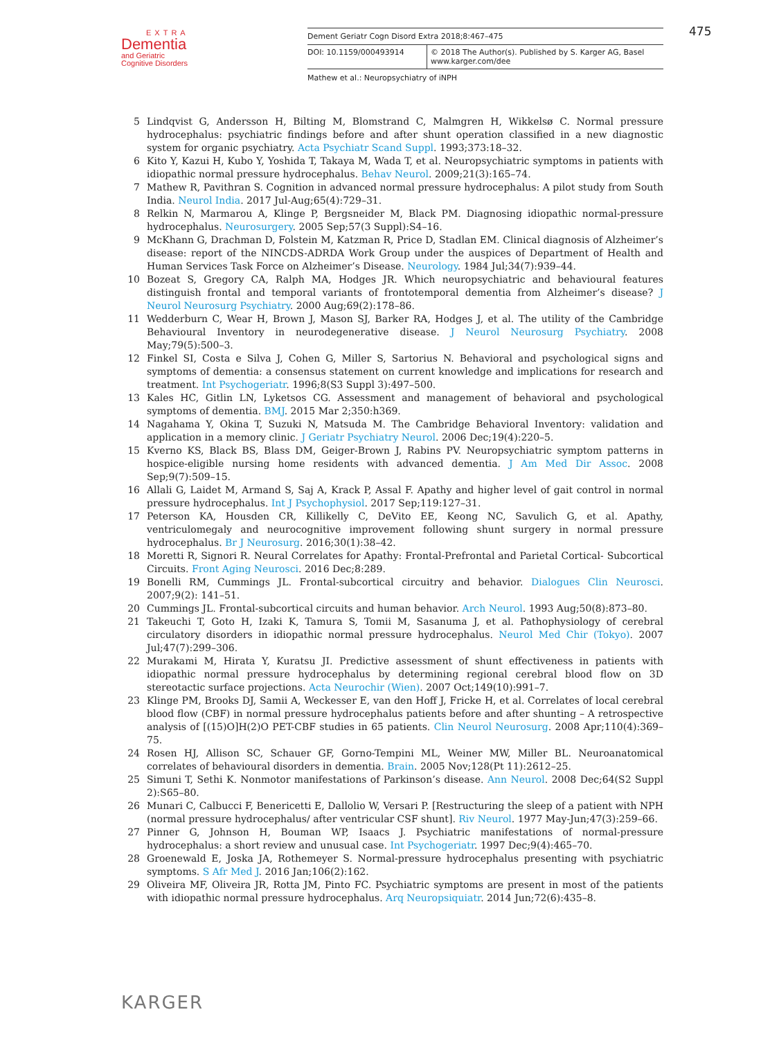EXTRA
Dementia
and Geriatric
Cognitive Disorders
Dement Geriatr Cogn Disord Extra 2018;8:467–475
DOI: 10.1159/000493914 © 2018 The Author(s). Published by S. Karger AG, Basel
www.karger.com/dee
Mathew et al.: Neuropsychiatry of iNPH
475
5 Lindqvist G, Andersson H, Bilting M, Blomstrand C, Malmgren H, Wikkelsø C. Normal pressure hydrocephalus: psychiatric findings before and after shunt operation classified in a new diagnostic system for organic psychiatry. Acta Psychiatr Scand Suppl. 1993;373:18–32.
6 Kito Y, Kazui H, Kubo Y, Yoshida T, Takaya M, Wada T, et al. Neuropsychiatric symptoms in patients with idiopathic normal pressure hydrocephalus. Behav Neurol. 2009;21(3):165–74.
7 Mathew R, Pavithran S. Cognition in advanced normal pressure hydrocephalus: A pilot study from South India. Neurol India. 2017 Jul-Aug;65(4):729–31.
8 Relkin N, Marmarou A, Klinge P, Bergsneider M, Black PM. Diagnosing idiopathic normal-pressure hydrocephalus. Neurosurgery. 2005 Sep;57(3 Suppl):S4–16.
9 McKhann G, Drachman D, Folstein M, Katzman R, Price D, Stadlan EM. Clinical diagnosis of Alzheimer’s disease: report of the NINCDS-ADRDA Work Group under the auspices of Department of Health and Human Services Task Force on Alzheimer’s Disease. Neurology. 1984 Jul;34(7):939–44.
10 Bozeat S, Gregory CA, Ralph MA, Hodges JR. Which neuropsychiatric and behavioural features distinguish frontal and temporal variants of frontotemporal dementia from Alzheimer’s disease? J Neurol Neurosurg Psychiatry. 2000 Aug;69(2):178–86.
11 Wedderburn C, Wear H, Brown J, Mason SJ, Barker RA, Hodges J, et al. The utility of the Cambridge Behavioural Inventory in neurodegenerative disease. J Neurol Neurosurg Psychiatry. 2008 May;79(5):500–3.
12 Finkel SI, Costa e Silva J, Cohen G, Miller S, Sartorius N. Behavioral and psychological signs and symptoms of dementia: a consensus statement on current knowledge and implications for research and treatment. Int Psychogeriatr. 1996;8(S3 Suppl 3):497–500.
13 Kales HC, Gitlin LN, Lyketsos CG. Assessment and management of behavioral and psychological symptoms of dementia. BMJ. 2015 Mar 2;350:h369.
14 Nagahama Y, Okina T, Suzuki N, Matsuda M. The Cambridge Behavioral Inventory: validation and application in a memory clinic. J Geriatr Psychiatry Neurol. 2006 Dec;19(4):220–5.
15 Kverno KS, Black BS, Blass DM, Geiger-Brown J, Rabins PV. Neuropsychiatric symptom patterns in hospice-eligible nursing home residents with advanced dementia. J Am Med Dir Assoc. 2008 Sep;9(7):509–15.
16 Allali G, Laidet M, Armand S, Saj A, Krack P, Assal F. Apathy and higher level of gait control in normal pressure hydrocephalus. Int J Psychophysiol. 2017 Sep;119:127–31.
17 Peterson KA, Housden CR, Killikelly C, DeVito EE, Keong NC, Savulich G, et al. Apathy, ventriculomegaly and neurocognitive improvement following shunt surgery in normal pressure hydrocephalus. Br J Neurosurg. 2016;30(1):38–42.
18 Moretti R, Signori R. Neural Correlates for Apathy: Frontal-Prefrontal and Parietal Cortical- Subcortical Circuits. Front Aging Neurosci. 2016 Dec;8:289.
19 Bonelli RM, Cummings JL. Frontal-subcortical circuitry and behavior. Dialogues Clin Neurosci. 2007;9(2): 141–51.
20 Cummings JL. Frontal-subcortical circuits and human behavior. Arch Neurol. 1993 Aug;50(8):873–80.
21 Takeuchi T, Goto H, Izaki K, Tamura S, Tomii M, Sasanuma J, et al. Pathophysiology of cerebral circulatory disorders in idiopathic normal pressure hydrocephalus. Neurol Med Chir (Tokyo). 2007 Jul;47(7):299–306.
22 Murakami M, Hirata Y, Kuratsu JI. Predictive assessment of shunt effectiveness in patients with idiopathic normal pressure hydrocephalus by determining regional cerebral blood flow on 3D stereotactic surface projections. Acta Neurochir (Wien). 2007 Oct;149(10):991–7.
23 Klinge PM, Brooks DJ, Samii A, Weckesser E, van den Hoff J, Fricke H, et al. Correlates of local cerebral blood flow (CBF) in normal pressure hydrocephalus patients before and after shunting – A retrospective analysis of [(15)O]H(2)O PET-CBF studies in 65 patients. Clin Neurol Neurosurg. 2008 Apr;110(4):369–75.
24 Rosen HJ, Allison SC, Schauer GF, Gorno-Tempini ML, Weiner MW, Miller BL. Neuroanatomical correlates of behavioural disorders in dementia. Brain. 2005 Nov;128(Pt 11):2612–25.
25 Simuni T, Sethi K. Nonmotor manifestations of Parkinson’s disease. Ann Neurol. 2008 Dec;64(S2 Suppl 2):S65–80.
26 Munari C, Calbucci F, Benericetti E, Dallolio W, Versari P. [Restructuring the sleep of a patient with NPH (normal pressure hydrocephalus/ after ventricular CSF shunt]. Riv Neurol. 1977 May-Jun;47(3):259–66.
27 Pinner G, Johnson H, Bouman WP, Isaacs J. Psychiatric manifestations of normal-pressure hydrocephalus: a short review and unusual case. Int Psychogeriatr. 1997 Dec;9(4):465–70.
28 Groenewald E, Joska JA, Rothemeyer S. Normal-pressure hydrocephalus presenting with psychiatric symptoms. S Afr Med J. 2016 Jan;106(2):162.
29 Oliveira MF, Oliveira JR, Rotta JM, Pinto FC. Psychiatric symptoms are present in most of the patients with idiopathic normal pressure hydrocephalus. Arq Neuropsiquiatr. 2014 Jun;72(6):435–8.
KARGER